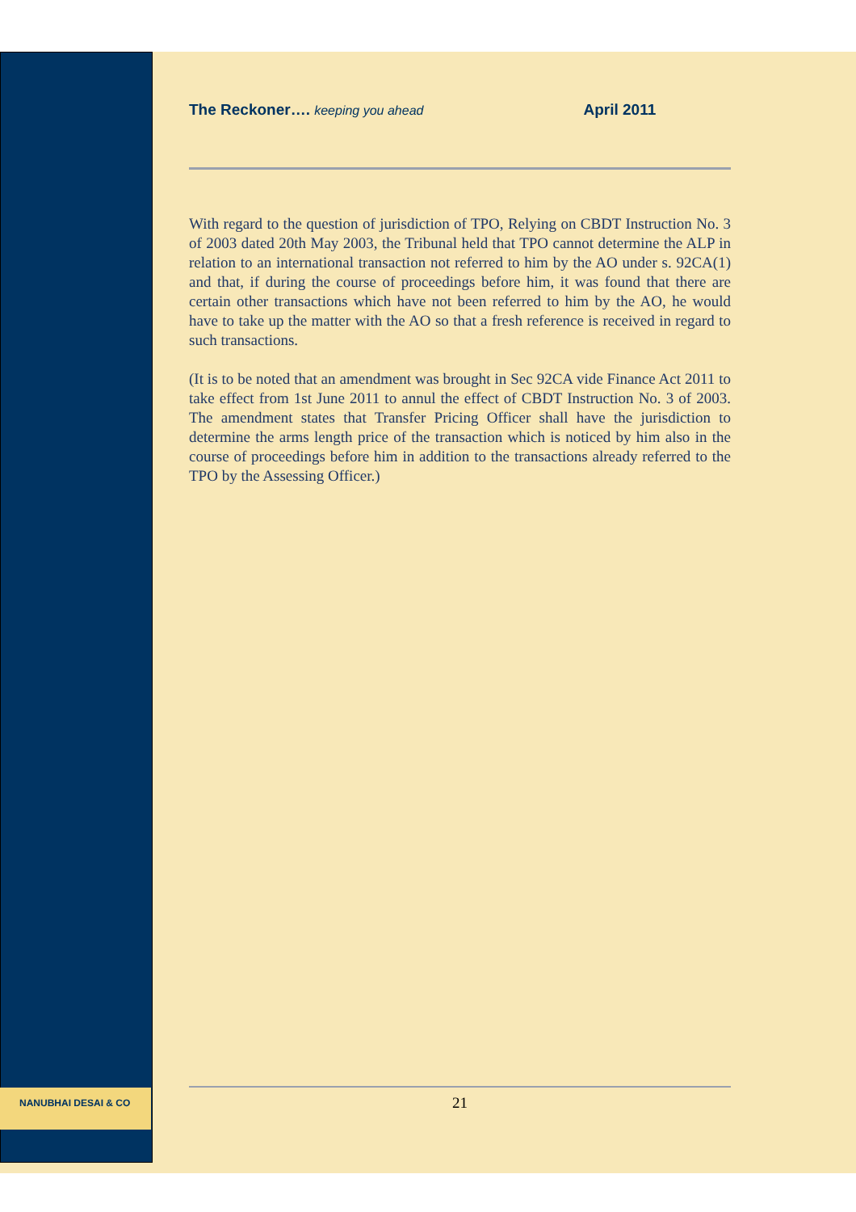The Reckoner…. keeping you ahead April 2011
With regard to the question of jurisdiction of TPO, Relying on CBDT Instruction No. 3 of 2003 dated 20th May 2003, the Tribunal held that TPO cannot determine the ALP in relation to an international transaction not referred to him by the AO under s. 92CA(1) and that, if during the course of proceedings before him, it was found that there are certain other transactions which have not been referred to him by the AO, he would have to take up the matter with the AO so that a fresh reference is received in regard to such transactions.
(It is to be noted that an amendment was brought in Sec 92CA vide Finance Act 2011 to take effect from 1st June 2011 to annul the effect of CBDT Instruction No. 3 of 2003. The amendment states that Transfer Pricing Officer shall have the jurisdiction to determine the arms length price of the transaction which is noticed by him also in the course of proceedings before him in addition to the transactions already referred to the TPO by the Assessing Officer.)
NANUBHAI DESAI & CO 21